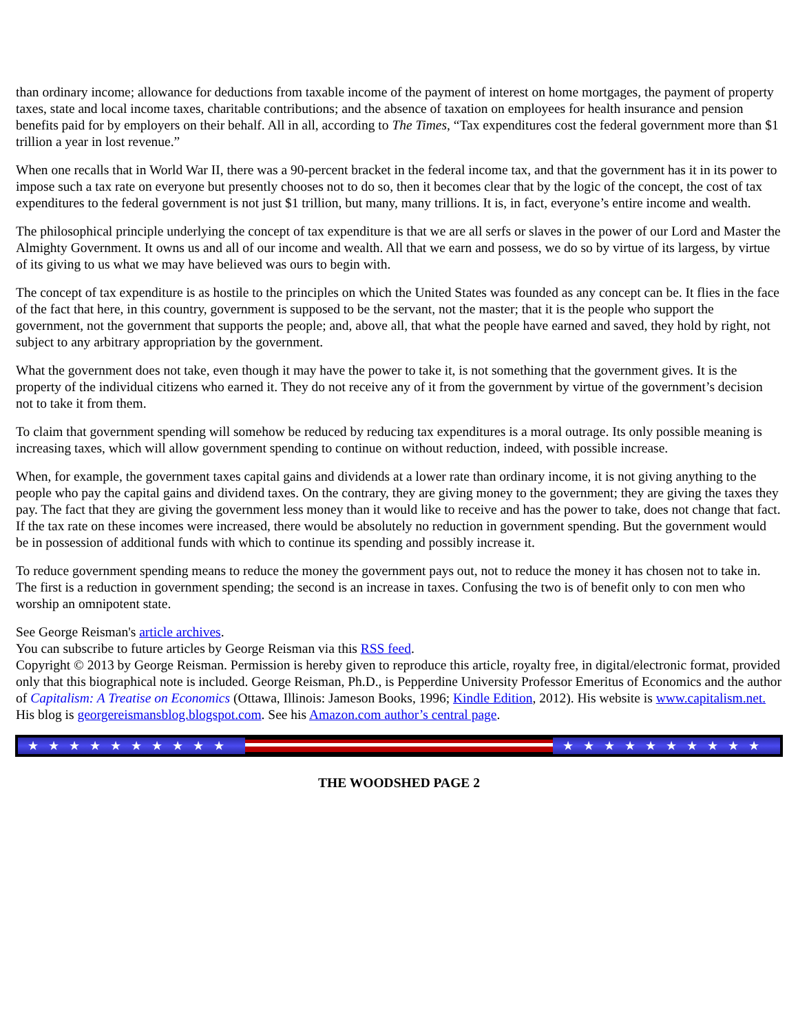than ordinary income; allowance for deductions from taxable income of the payment of interest on home mortgages, the payment of property taxes, state and local income taxes, charitable contributions; and the absence of taxation on employees for health insurance and pension benefits paid for by employers on their behalf. All in all, according to The Times, “Tax expenditures cost the federal government more than $1 trillion a year in lost revenue.”
When one recalls that in World War II, there was a 90-percent bracket in the federal income tax, and that the government has it in its power to impose such a tax rate on everyone but presently chooses not to do so, then it becomes clear that by the logic of the concept, the cost of tax expenditures to the federal government is not just $1 trillion, but many, many trillions. It is, in fact, everyone’s entire income and wealth.
The philosophical principle underlying the concept of tax expenditure is that we are all serfs or slaves in the power of our Lord and Master the Almighty Government. It owns us and all of our income and wealth. All that we earn and possess, we do so by virtue of its largess, by virtue of its giving to us what we may have believed was ours to begin with.
The concept of tax expenditure is as hostile to the principles on which the United States was founded as any concept can be. It flies in the face of the fact that here, in this country, government is supposed to be the servant, not the master; that it is the people who support the government, not the government that supports the people; and, above all, that what the people have earned and saved, they hold by right, not subject to any arbitrary appropriation by the government.
What the government does not take, even though it may have the power to take it, is not something that the government gives. It is the property of the individual citizens who earned it. They do not receive any of it from the government by virtue of the government’s decision not to take it from them.
To claim that government spending will somehow be reduced by reducing tax expenditures is a moral outrage. Its only possible meaning is increasing taxes, which will allow government spending to continue on without reduction, indeed, with possible increase.
When, for example, the government taxes capital gains and dividends at a lower rate than ordinary income, it is not giving anything to the people who pay the capital gains and dividend taxes. On the contrary, they are giving money to the government; they are giving the taxes they pay. The fact that they are giving the government less money than it would like to receive and has the power to take, does not change that fact. If the tax rate on these incomes were increased, there would be absolutely no reduction in government spending. But the government would be in possession of additional funds with which to continue its spending and possibly increase it.
To reduce government spending means to reduce the money the government pays out, not to reduce the money it has chosen not to take in. The first is a reduction in government spending; the second is an increase in taxes. Confusing the two is of benefit only to con men who worship an omnipotent state.
See George Reisman's article archives.
You can subscribe to future articles by George Reisman via this RSS feed.
Copyright © 2013 by George Reisman. Permission is hereby given to reproduce this article, royalty free, in digital/electronic format, provided only that this biographical note is included. George Reisman, Ph.D., is Pepperdine University Professor Emeritus of Economics and the author of Capitalism: A Treatise on Economics (Ottawa, Illinois: Jameson Books, 1996; Kindle Edition, 2012). His website is www.capitalism.net. His blog is georgereismansblog.blogspot.com. See his Amazon.com author’s central page.
★★★★★★★★★★ ★★★★★★★★★★
THE WOODSHED PAGE 2